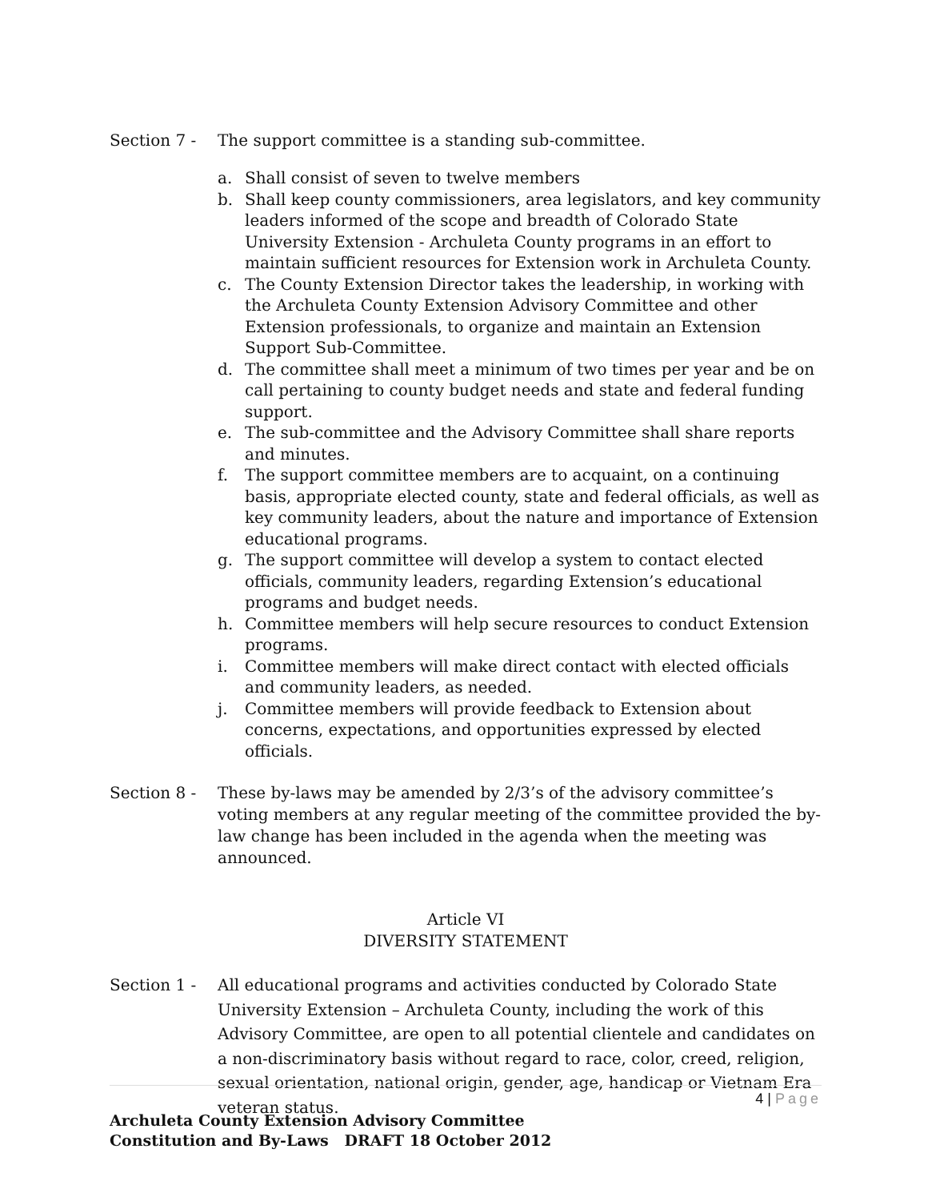Section 7 - The support committee is a standing sub-committee.
a. Shall consist of seven to twelve members
b. Shall keep county commissioners, area legislators, and key community leaders informed of the scope and breadth of Colorado State University Extension - Archuleta County programs in an effort to maintain sufficient resources for Extension work in Archuleta County.
c. The County Extension Director takes the leadership, in working with the Archuleta County Extension Advisory Committee and other Extension professionals, to organize and maintain an Extension Support Sub-Committee.
d. The committee shall meet a minimum of two times per year and be on call pertaining to county budget needs and state and federal funding support.
e. The sub-committee and the Advisory Committee shall share reports and minutes.
f. The support committee members are to acquaint, on a continuing basis, appropriate elected county, state and federal officials, as well as key community leaders, about the nature and importance of Extension educational programs.
g. The support committee will develop a system to contact elected officials, community leaders, regarding Extension’s educational programs and budget needs.
h. Committee members will help secure resources to conduct Extension programs.
i. Committee members will make direct contact with elected officials and community leaders, as needed.
j. Committee members will provide feedback to Extension about concerns, expectations, and opportunities expressed by elected officials.
Section 8 - These by-laws may be amended by 2/3’s of the advisory committee’s voting members at any regular meeting of the committee provided the by-law change has been included in the agenda when the meeting was announced.
Article VI
DIVERSITY STATEMENT
Section 1 - All educational programs and activities conducted by Colorado State University Extension – Archuleta County, including the work of this Advisory Committee, are open to all potential clientele and candidates on a non-discriminatory basis without regard to race, color, creed, religion, sexual orientation, national origin, gender, age, handicap or Vietnam Era veteran status.
4 | Page
Archuleta County Extension Advisory Committee
Constitution and By-Laws DRAFT 18 October 2012